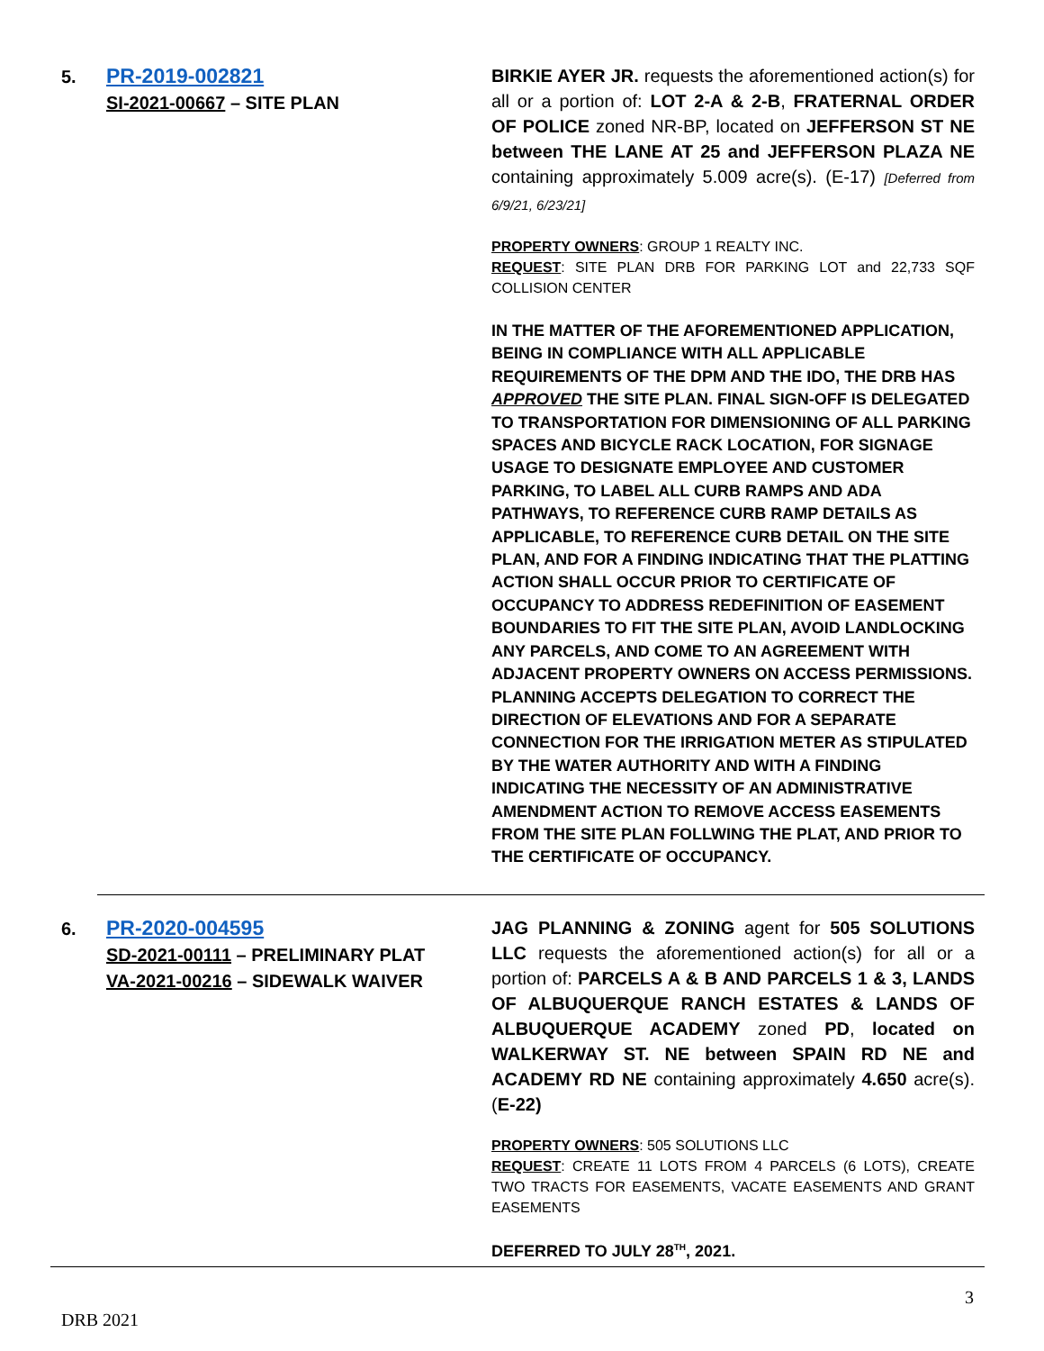5.
PR-2019-002821
SI-2021-00667 – SITE PLAN
BIRKIE AYER JR. requests the aforementioned action(s) for all or a portion of: LOT 2-A & 2-B, FRATERNAL ORDER OF POLICE zoned NR-BP, located on JEFFERSON ST NE between THE LANE AT 25 and JEFFERSON PLAZA NE containing approximately 5.009 acre(s). (E-17) [Deferred from 6/9/21, 6/23/21]
PROPERTY OWNERS: GROUP 1 REALTY INC.
REQUEST: SITE PLAN DRB FOR PARKING LOT and 22,733 SQF COLLISION CENTER
IN THE MATTER OF THE AFOREMENTIONED APPLICATION, BEING IN COMPLIANCE WITH ALL APPLICABLE REQUIREMENTS OF THE DPM AND THE IDO, THE DRB HAS APPROVED THE SITE PLAN. FINAL SIGN-OFF IS DELEGATED TO TRANSPORTATION FOR DIMENSIONING OF ALL PARKING SPACES AND BICYCLE RACK LOCATION, FOR SIGNAGE USAGE TO DESIGNATE EMPLOYEE AND CUSTOMER PARKING, TO LABEL ALL CURB RAMPS AND ADA PATHWAYS, TO REFERENCE CURB RAMP DETAILS AS APPLICABLE, TO REFERENCE CURB DETAIL ON THE SITE PLAN, AND FOR A FINDING INDICATING THAT THE PLATTING ACTION SHALL OCCUR PRIOR TO CERTIFICATE OF OCCUPANCY TO ADDRESS REDEFINITION OF EASEMENT BOUNDARIES TO FIT THE SITE PLAN, AVOID LANDLOCKING ANY PARCELS, AND COME TO AN AGREEMENT WITH ADJACENT PROPERTY OWNERS ON ACCESS PERMISSIONS. PLANNING ACCEPTS DELEGATION TO CORRECT THE DIRECTION OF ELEVATIONS AND FOR A SEPARATE CONNECTION FOR THE IRRIGATION METER AS STIPULATED BY THE WATER AUTHORITY AND WITH A FINDING INDICATING THE NECESSITY OF AN ADMINISTRATIVE AMENDMENT ACTION TO REMOVE ACCESS EASEMENTS FROM THE SITE PLAN FOLLWING THE PLAT, AND PRIOR TO THE CERTIFICATE OF OCCUPANCY.
6.
PR-2020-004595
SD-2021-00111 – PRELIMINARY PLAT
VA-2021-00216 – SIDEWALK WAIVER
JAG PLANNING & ZONING agent for 505 SOLUTIONS LLC requests the aforementioned action(s) for all or a portion of: PARCELS A & B AND PARCELS 1 & 3, LANDS OF ALBUQUERQUE RANCH ESTATES & LANDS OF ALBUQUERQUE ACADEMY zoned PD, located on WALKERWAY ST. NE between SPAIN RD NE and ACADEMY RD NE containing approximately 4.650 acre(s). (E-22)
PROPERTY OWNERS: 505 SOLUTIONS LLC
REQUEST: CREATE 11 LOTS FROM 4 PARCELS (6 LOTS), CREATE TWO TRACTS FOR EASEMENTS, VACATE EASEMENTS AND GRANT EASEMENTS
DEFERRED TO JULY 28<sup>TH</sup>, 2021.
3
DRB 2021